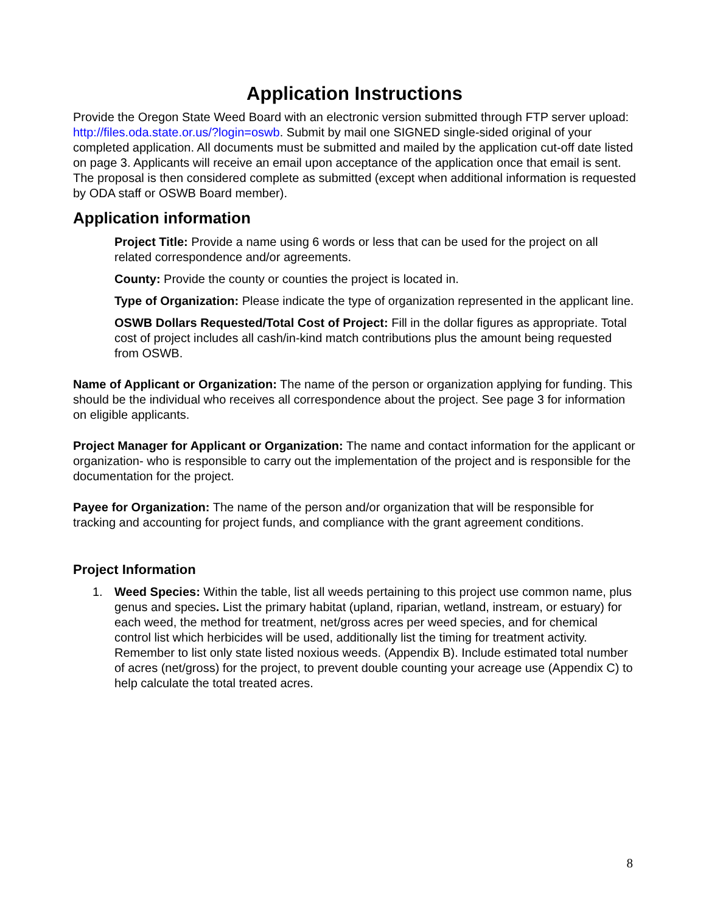Application Instructions
Provide the Oregon State Weed Board with an electronic version submitted through FTP server upload: http://files.oda.state.or.us/?login=oswb. Submit by mail one SIGNED single-sided original of your completed application. All documents must be submitted and mailed by the application cut-off date listed on page 3. Applicants will receive an email upon acceptance of the application once that email is sent. The proposal is then considered complete as submitted (except when additional information is requested by ODA staff or OSWB Board member).
Application information
Project Title: Provide a name using 6 words or less that can be used for the project on all related correspondence and/or agreements.
County: Provide the county or counties the project is located in.
Type of Organization: Please indicate the type of organization represented in the applicant line.
OSWB Dollars Requested/Total Cost of Project: Fill in the dollar figures as appropriate. Total cost of project includes all cash/in-kind match contributions plus the amount being requested from OSWB.
Name of Applicant or Organization: The name of the person or organization applying for funding. This should be the individual who receives all correspondence about the project. See page 3 for information on eligible applicants.
Project Manager for Applicant or Organization: The name and contact information for the applicant or organization- who is responsible to carry out the implementation of the project and is responsible for the documentation for the project.
Payee for Organization: The name of the person and/or organization that will be responsible for tracking and accounting for project funds, and compliance with the grant agreement conditions.
Project Information
1. Weed Species: Within the table, list all weeds pertaining to this project use common name, plus genus and species. List the primary habitat (upland, riparian, wetland, instream, or estuary) for each weed, the method for treatment, net/gross acres per weed species, and for chemical control list which herbicides will be used, additionally list the timing for treatment activity. Remember to list only state listed noxious weeds. (Appendix B). Include estimated total number of acres (net/gross) for the project, to prevent double counting your acreage use (Appendix C) to help calculate the total treated acres.
8